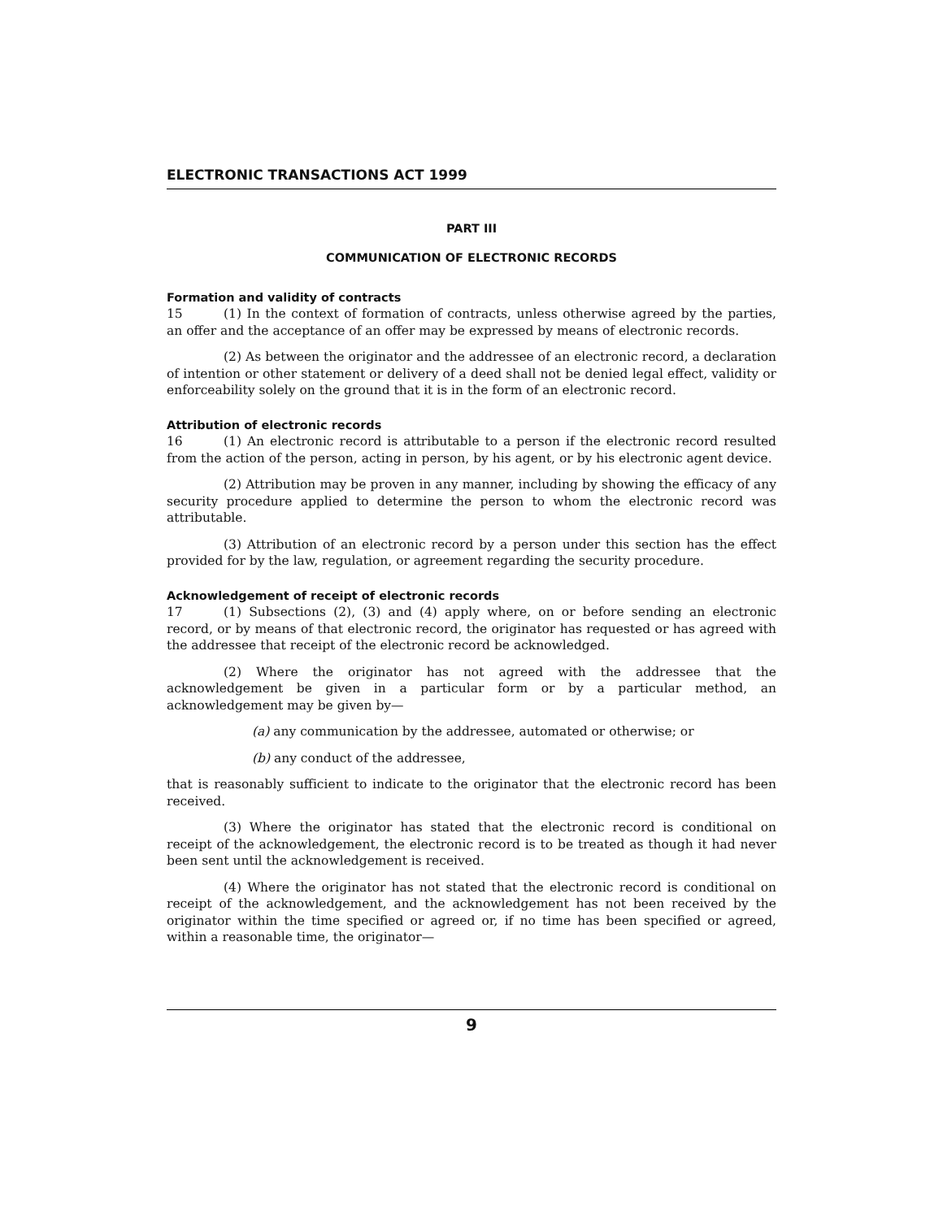ELECTRONIC TRANSACTIONS ACT 1999
PART III
COMMUNICATION OF ELECTRONIC RECORDS
Formation and validity of contracts
15 (1) In the context of formation of contracts, unless otherwise agreed by the parties, an offer and the acceptance of an offer may be expressed by means of electronic records.
(2) As between the originator and the addressee of an electronic record, a declaration of intention or other statement or delivery of a deed shall not be denied legal effect, validity or enforceability solely on the ground that it is in the form of an electronic record.
Attribution of electronic records
16 (1) An electronic record is attributable to a person if the electronic record resulted from the action of the person, acting in person, by his agent, or by his electronic agent device.
(2) Attribution may be proven in any manner, including by showing the efficacy of any security procedure applied to determine the person to whom the electronic record was attributable.
(3) Attribution of an electronic record by a person under this section has the effect provided for by the law, regulation, or agreement regarding the security procedure.
Acknowledgement of receipt of electronic records
17 (1) Subsections (2), (3) and (4) apply where, on or before sending an electronic record, or by means of that electronic record, the originator has requested or has agreed with the addressee that receipt of the electronic record be acknowledged.
(2) Where the originator has not agreed with the addressee that the acknowledgement be given in a particular form or by a particular method, an acknowledgement may be given by—
(a) any communication by the addressee, automated or otherwise; or
(b) any conduct of the addressee,
that is reasonably sufficient to indicate to the originator that the electronic record has been received.
(3) Where the originator has stated that the electronic record is conditional on receipt of the acknowledgement, the electronic record is to be treated as though it had never been sent until the acknowledgement is received.
(4) Where the originator has not stated that the electronic record is conditional on receipt of the acknowledgement, and the acknowledgement has not been received by the originator within the time specified or agreed or, if no time has been specified or agreed, within a reasonable time, the originator—
9